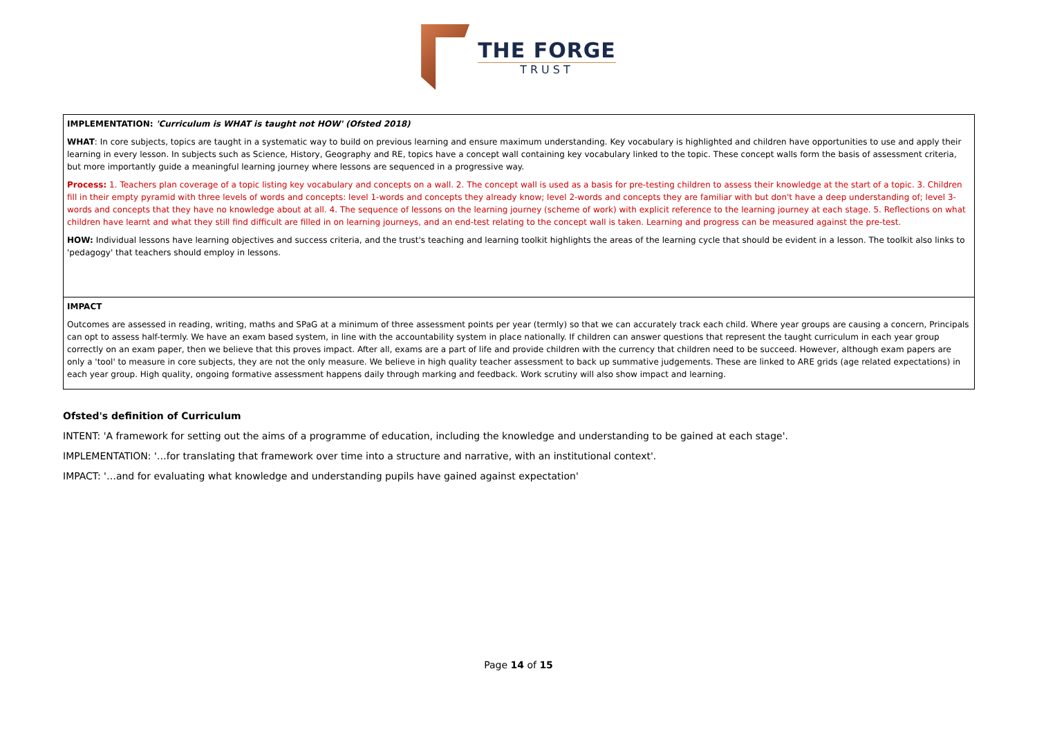THE FORGE
TRUST
| IMPLEMENTATION: 'Curriculum is WHAT is taught not HOW' (Ofsted 2018) WHAT : In core subjects, topics are taught in a systematic way to build on previous learning and ensure maximum understanding. Key vocabulary is highlighted and children have opportunities to use and apply their learning in every lesson. In subjects such as Science, History, Geography and RE, topics have a concept wall containing key vocabulary linked to the topic. These concept walls form the basis of assessment criteria, but more importantly guide a meaningful learning journey where lessons are sequenced in a progressive way. Process: 1. Teachers plan coverage of a topic listing key vocabulary and concepts on a wall. 2. The concept wall is used as a basis for pre-testing children to assess their knowledge at the start of a topic. 3. Children fill in their empty pyramid with three levels of words and concepts: level 1-words and concepts they already know; level 2-words and concepts they are familiar with but don't have a deep understanding of; level 3-words and concepts that they have no knowledge about at all. 4. The sequence of lessons on the learning journey (scheme of work) with explicit reference to the learning journey at each stage. 5. Reflections on what children have learnt and what they still find difficult are filled in on learning journeys, and an end-test relating to the concept wall is taken. Learning and progress can be measured against the pre-test. HOW: Individual lessons have learning objectives and success criteria, and the trust's teaching and learning toolkit highlights the areas of the learning cycle that should be evident in a lesson. The toolkit also links to 'pedagogy' that teachers should employ in lessons. |
| IMPACT Outcomes are assessed in reading, writing, maths and SPaG at a minimum of three assessment points per year (termly) so that we can accurately track each child. Where year groups are causing a concern, Principals can opt to assess half-termly. We have an exam based system, in line with the accountability system in place nationally. If children can answer questions that represent the taught curriculum in each year group correctly on an exam paper, then we believe that this proves impact. After all, exams are a part of life and provide children with the currency that children need to be succeed. However, although exam papers are only a 'tool' to measure in core subjects, they are not the only measure. We believe in high quality teacher assessment to back up summative judgements. These are linked to ARE grids (age related expectations) in each year group. High quality, ongoing formative assessment happens daily through marking and feedback. Work scrutiny will also show impact and learning. |
Ofsted's definition of Curriculum
INTENT: 'A framework for setting out the aims of a programme of education, including the knowledge and understanding to be gained at each stage'.
IMPLEMENTATION: '…for translating that framework over time into a structure and narrative, with an institutional context'.
IMPACT: '…and for evaluating what knowledge and understanding pupils have gained against expectation'
Page 14 of 15